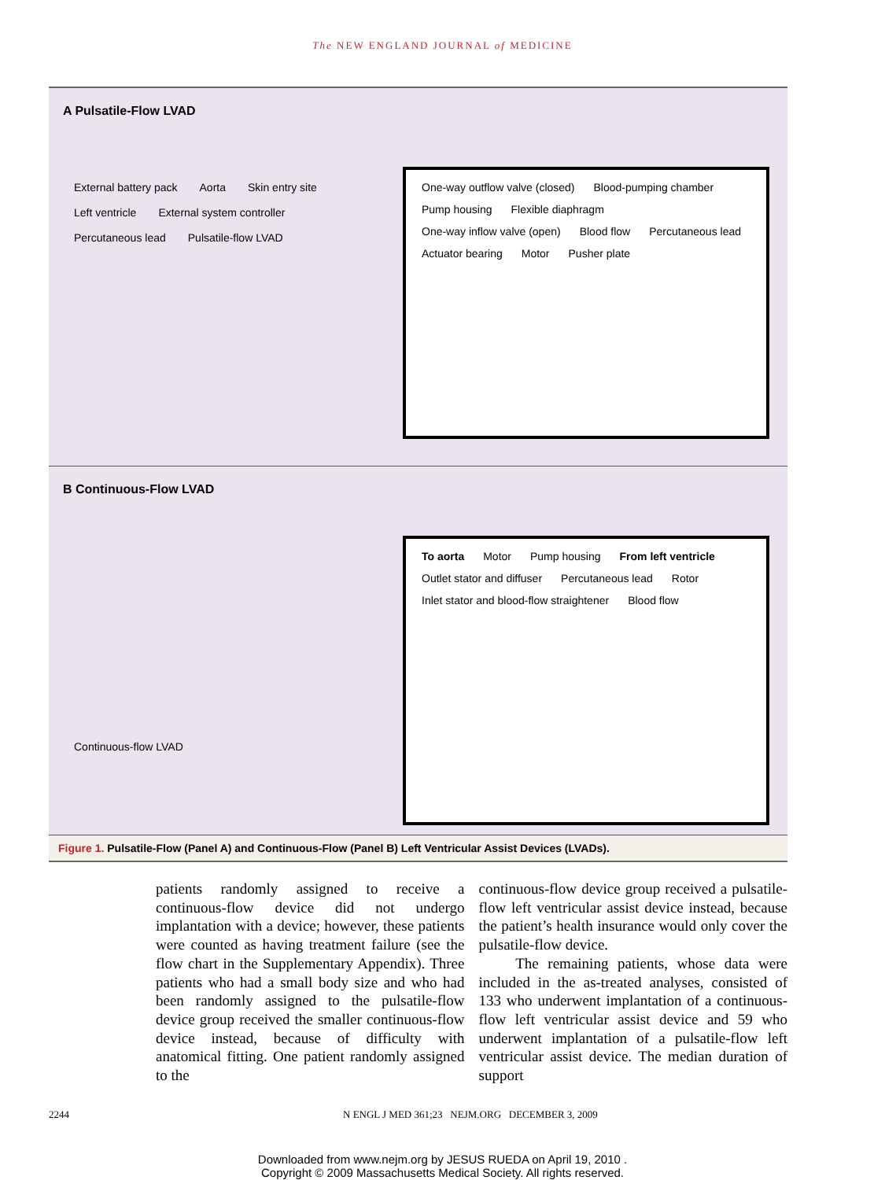The NEW ENGLAND JOURNAL of MEDICINE
A Pulsatile-Flow LVAD
External battery pack Aorta Skin entry site Left ventricle External system controller Percutaneous lead Pulsatile-flow LVAD
One-way outflow valve (closed) Blood-pumping chamber Pump housing Flexible diaphragm One-way inflow valve (open) Blood flow Percutaneous lead Actuator bearing Motor Pusher plate
B Continuous-Flow LVAD
Continuous-flow LVAD
To aorta Motor Pump housing From left ventricle Outlet stator and diffuser Percutaneous lead Rotor Inlet stator and blood-flow straightener Blood flow
Figure 1. Pulsatile-Flow (Panel A) and Continuous-Flow (Panel B) Left Ventricular Assist Devices (LVADs).
patients randomly assigned to receive a continuous-flow device did not undergo implantation with a device; however, these patients were counted as having treatment failure (see the flow chart in the Supplementary Appendix). Three patients who had a small body size and who had been randomly assigned to the pulsatile-flow device group received the smaller continuous-flow device instead, because of difficulty with anatomical fitting. One patient randomly assigned to the
continuous-flow device group received a pulsatile-flow left ventricular assist device instead, because the patient’s health insurance would only cover the pulsatile-flow device.
The remaining patients, whose data were included in the as-treated analyses, consisted of 133 who underwent implantation of a continuous-flow left ventricular assist device and 59 who underwent implantation of a pulsatile-flow left ventricular assist device. The median duration of support
2244 N ENGL J MED 361;23 NEJM.ORG DECEMBER 3, 2009
Downloaded from www.nejm.org by JESUS RUEDA on April 19, 2010 .
Copyright © 2009 Massachusetts Medical Society. All rights reserved.